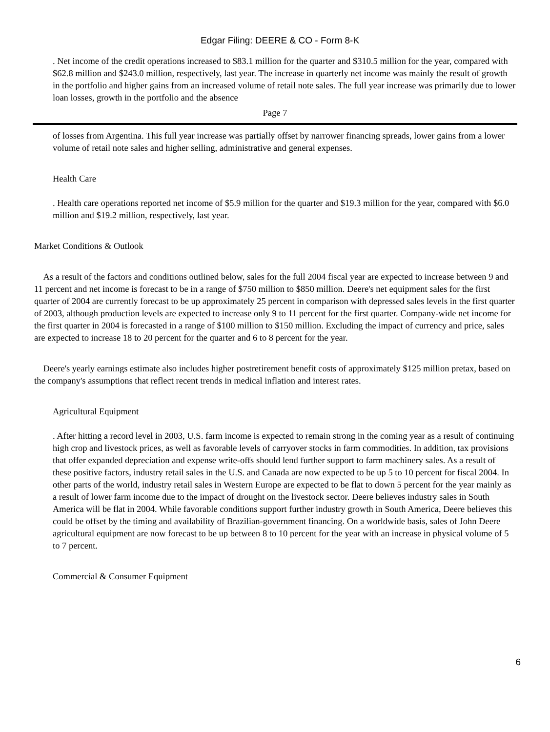Edgar Filing: DEERE & CO - Form 8-K
. Net income of the credit operations increased to $83.1 million for the quarter and $310.5 million for the year, compared with $62.8 million and $243.0 million, respectively, last year. The increase in quarterly net income was mainly the result of growth in the portfolio and higher gains from an increased volume of retail note sales. The full year increase was primarily due to lower loan losses, growth in the portfolio and the absence
Page 7
of losses from Argentina. This full year increase was partially offset by narrower financing spreads, lower gains from a lower volume of retail note sales and higher selling, administrative and general expenses.
Health Care
. Health care operations reported net income of $5.9 million for the quarter and $19.3 million for the year, compared with $6.0 million and $19.2 million, respectively, last year.
Market Conditions & Outlook
As a result of the factors and conditions outlined below, sales for the full 2004 fiscal year are expected to increase between 9 and 11 percent and net income is forecast to be in a range of $750 million to $850 million. Deere's net equipment sales for the first quarter of 2004 are currently forecast to be up approximately 25 percent in comparison with depressed sales levels in the first quarter of 2003, although production levels are expected to increase only 9 to 11 percent for the first quarter. Company-wide net income for the first quarter in 2004 is forecasted in a range of $100 million to $150 million. Excluding the impact of currency and price, sales are expected to increase 18 to 20 percent for the quarter and 6 to 8 percent for the year.
Deere's yearly earnings estimate also includes higher postretirement benefit costs of approximately $125 million pretax, based on the company's assumptions that reflect recent trends in medical inflation and interest rates.
Agricultural Equipment
. After hitting a record level in 2003, U.S. farm income is expected to remain strong in the coming year as a result of continuing high crop and livestock prices, as well as favorable levels of carryover stocks in farm commodities. In addition, tax provisions that offer expanded depreciation and expense write-offs should lend further support to farm machinery sales. As a result of these positive factors, industry retail sales in the U.S. and Canada are now expected to be up 5 to 10 percent for fiscal 2004. In other parts of the world, industry retail sales in Western Europe are expected to be flat to down 5 percent for the year mainly as a result of lower farm income due to the impact of drought on the livestock sector. Deere believes industry sales in South America will be flat in 2004. While favorable conditions support further industry growth in South America, Deere believes this could be offset by the timing and availability of Brazilian-government financing. On a worldwide basis, sales of John Deere agricultural equipment are now forecast to be up between 8 to 10 percent for the year with an increase in physical volume of 5 to 7 percent.
Commercial & Consumer Equipment
6